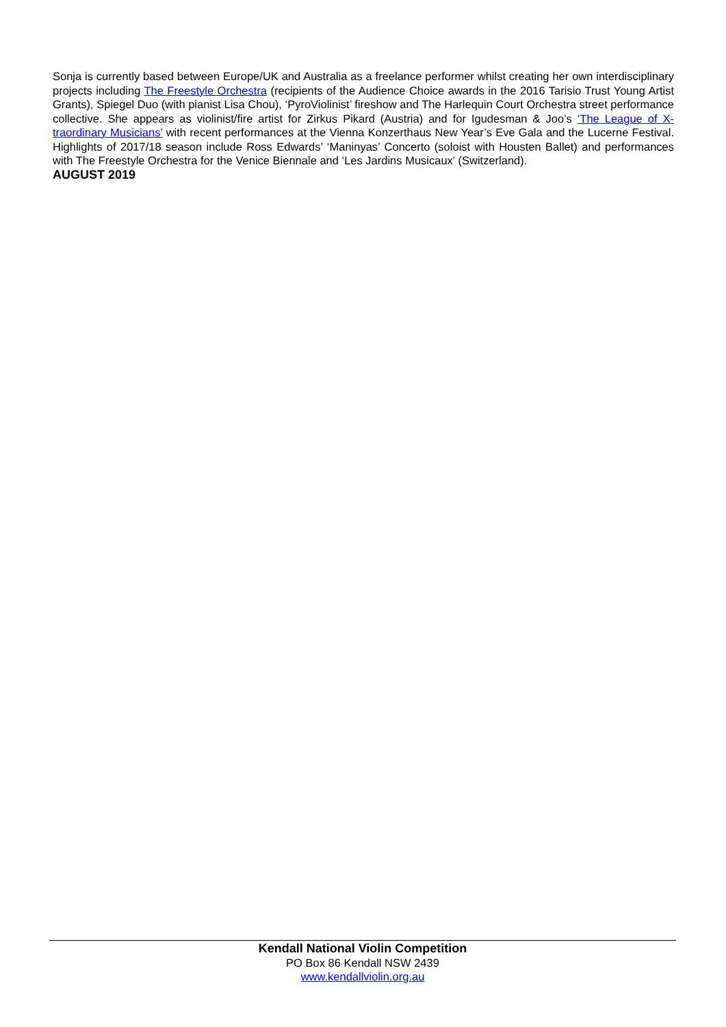Sonja is currently based between Europe/UK and Australia as a freelance performer whilst creating her own interdisciplinary projects including The Freestyle Orchestra (recipients of the Audience Choice awards in the 2016 Tarisio Trust Young Artist Grants), Spiegel Duo (with pianist Lisa Chou), ‘PyroViolinist’ fireshow and The Harlequin Court Orchestra street performance collective. She appears as violinist/fire artist for Zirkus Pikard (Austria) and for Igudesman & Joo’s ‘The League of X-traordinary Musicians’ with recent performances at the Vienna Konzerthaus New Year’s Eve Gala and the Lucerne Festival. Highlights of 2017/18 season include Ross Edwards’ ‘Maninyas’ Concerto (soloist with Housten Ballet) and performances with The Freestyle Orchestra for the Venice Biennale and ‘Les Jardins Musicaux’ (Switzerland).
AUGUST 2019
Kendall National Violin Competition
PO Box 86 Kendall NSW 2439
www.kendallviolin.org.au